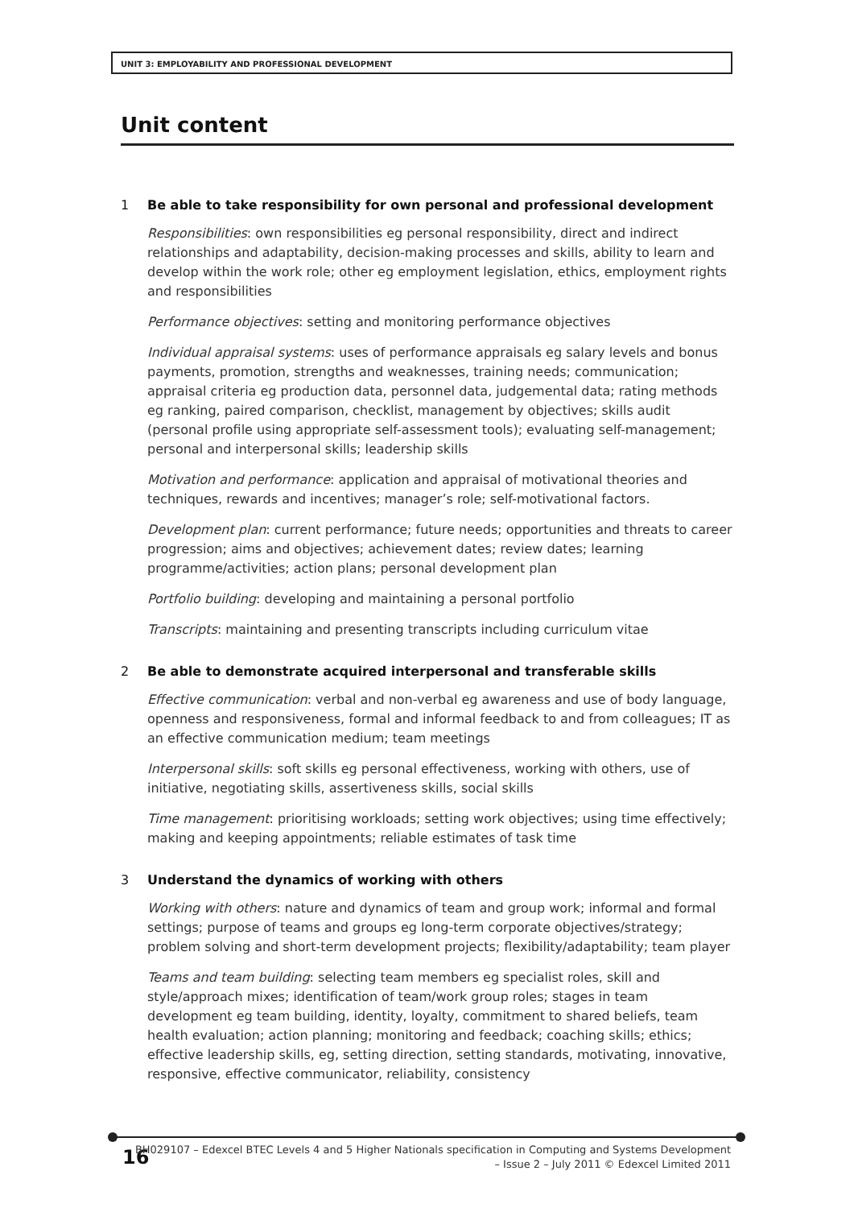UNIT 3: EMPLOYABILITY AND PROFESSIONAL DEVELOPMENT
Unit content
1 Be able to take responsibility for own personal and professional development
Responsibilities: own responsibilities eg personal responsibility, direct and indirect relationships and adaptability, decision-making processes and skills, ability to learn and develop within the work role; other eg employment legislation, ethics, employment rights and responsibilities
Performance objectives: setting and monitoring performance objectives
Individual appraisal systems: uses of performance appraisals eg salary levels and bonus payments, promotion, strengths and weaknesses, training needs; communication; appraisal criteria eg production data, personnel data, judgemental data; rating methods eg ranking, paired comparison, checklist, management by objectives; skills audit (personal profile using appropriate self-assessment tools); evaluating self-management; personal and interpersonal skills; leadership skills
Motivation and performance: application and appraisal of motivational theories and techniques, rewards and incentives; manager’s role; self-motivational factors.
Development plan: current performance; future needs; opportunities and threats to career progression; aims and objectives; achievement dates; review dates; learning programme/activities; action plans; personal development plan
Portfolio building: developing and maintaining a personal portfolio
Transcripts: maintaining and presenting transcripts including curriculum vitae
2 Be able to demonstrate acquired interpersonal and transferable skills
Effective communication: verbal and non-verbal eg awareness and use of body language, openness and responsiveness, formal and informal feedback to and from colleagues; IT as an effective communication medium; team meetings
Interpersonal skills: soft skills eg personal effectiveness, working with others, use of initiative, negotiating skills, assertiveness skills, social skills
Time management: prioritising workloads; setting work objectives; using time effectively; making and keeping appointments; reliable estimates of task time
3 Understand the dynamics of working with others
Working with others: nature and dynamics of team and group work; informal and formal settings; purpose of teams and groups eg long-term corporate objectives/strategy; problem solving and short-term development projects; flexibility/adaptability; team player
Teams and team building: selecting team members eg specialist roles, skill and style/approach mixes; identification of team/work group roles; stages in team development eg team building, identity, loyalty, commitment to shared beliefs, team health evaluation; action planning; monitoring and feedback; coaching skills; ethics; effective leadership skills, eg, setting direction, setting standards, motivating, innovative, responsive, effective communicator, reliability, consistency
16
BH029107 – Edexcel BTEC Levels 4 and 5 Higher Nationals specification in Computing and Systems Development
– Issue 2 – July 2011 © Edexcel Limited 2011